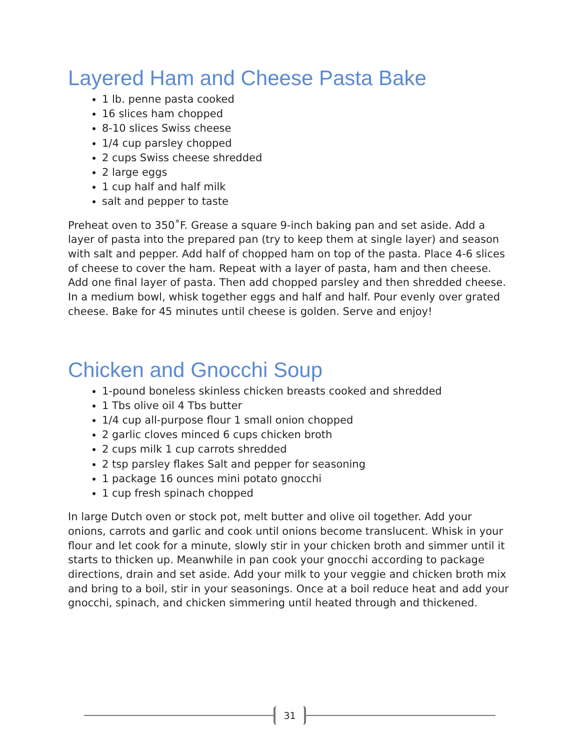Layered Ham and Cheese Pasta Bake
1 lb. penne pasta cooked
16 slices ham chopped
8-10 slices Swiss cheese
1/4 cup parsley chopped
2 cups Swiss cheese shredded
2 large eggs
1 cup half and half milk
salt and pepper to taste
Preheat oven to 350˚F. Grease a square 9-inch baking pan and set aside. Add a layer of pasta into the prepared pan (try to keep them at single layer) and season with salt and pepper. Add half of chopped ham on top of the pasta. Place 4-6 slices of cheese to cover the ham. Repeat with a layer of pasta, ham and then cheese. Add one final layer of pasta. Then add chopped parsley and then shredded cheese. In a medium bowl, whisk together eggs and half and half. Pour evenly over grated cheese. Bake for 45 minutes until cheese is golden. Serve and enjoy!
Chicken and Gnocchi Soup
1-pound boneless skinless chicken breasts cooked and shredded
1 Tbs olive oil 4 Tbs butter
1/4 cup all-purpose flour 1 small onion chopped
2 garlic cloves minced 6 cups chicken broth
2 cups milk 1 cup carrots shredded
2 tsp parsley flakes Salt and pepper for seasoning
1 package 16 ounces mini potato gnocchi
1 cup fresh spinach chopped
In large Dutch oven or stock pot, melt butter and olive oil together. Add your onions, carrots and garlic and cook until onions become translucent. Whisk in your flour and let cook for a minute, slowly stir in your chicken broth and simmer until it starts to thicken up. Meanwhile in pan cook your gnocchi according to package directions, drain and set aside. Add your milk to your veggie and chicken broth mix and bring to a boil, stir in your seasonings. Once at a boil reduce heat and add your gnocchi, spinach, and chicken simmering until heated through and thickened.
31